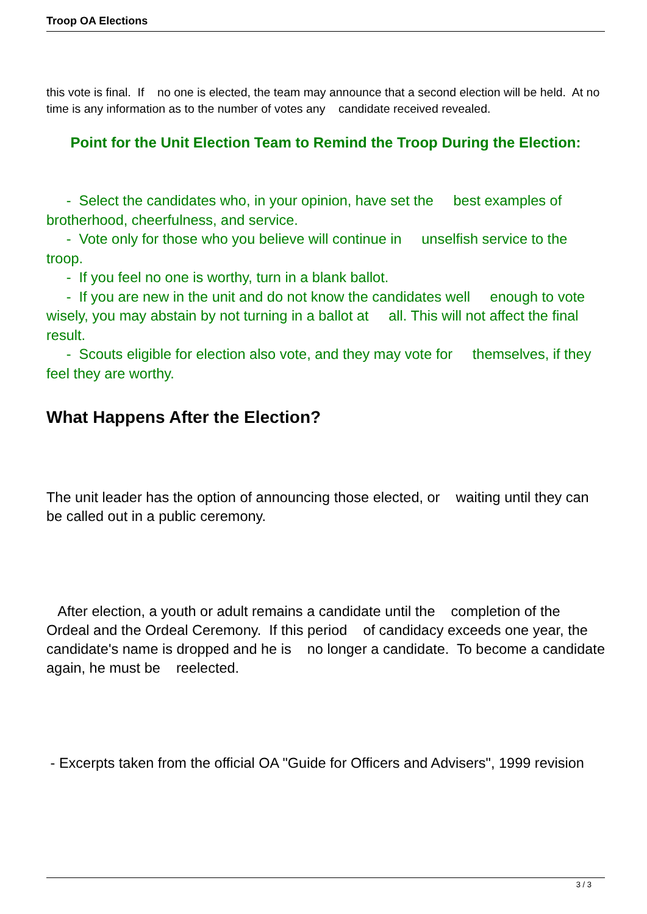Troop OA Elections
this vote is final. If no one is elected, the team may announce that a second election will be held. At no time is any information as to the number of votes any candidate received revealed.
Point for the Unit Election Team to Remind the Troop During the Election:
- Select the candidates who, in your opinion, have set the best examples of brotherhood, cheerfulness, and service.
- Vote only for those who you believe will continue in unselfish service to the troop.
- If you feel no one is worthy, turn in a blank ballot.
- If you are new in the unit and do not know the candidates well enough to vote wisely, you may abstain by not turning in a ballot at all. This will not affect the final result.
- Scouts eligible for election also vote, and they may vote for themselves, if they feel they are worthy.
What Happens After the Election?
The unit leader has the option of announcing those elected, or waiting until they can be called out in a public ceremony.
After election, a youth or adult remains a candidate until the completion of the Ordeal and the Ordeal Ceremony. If this period of candidacy exceeds one year, the candidate's name is dropped and he is no longer a candidate. To become a candidate again, he must be reelected.
- Excerpts taken from the official OA "Guide for Officers and Advisers", 1999 revision
3 / 3